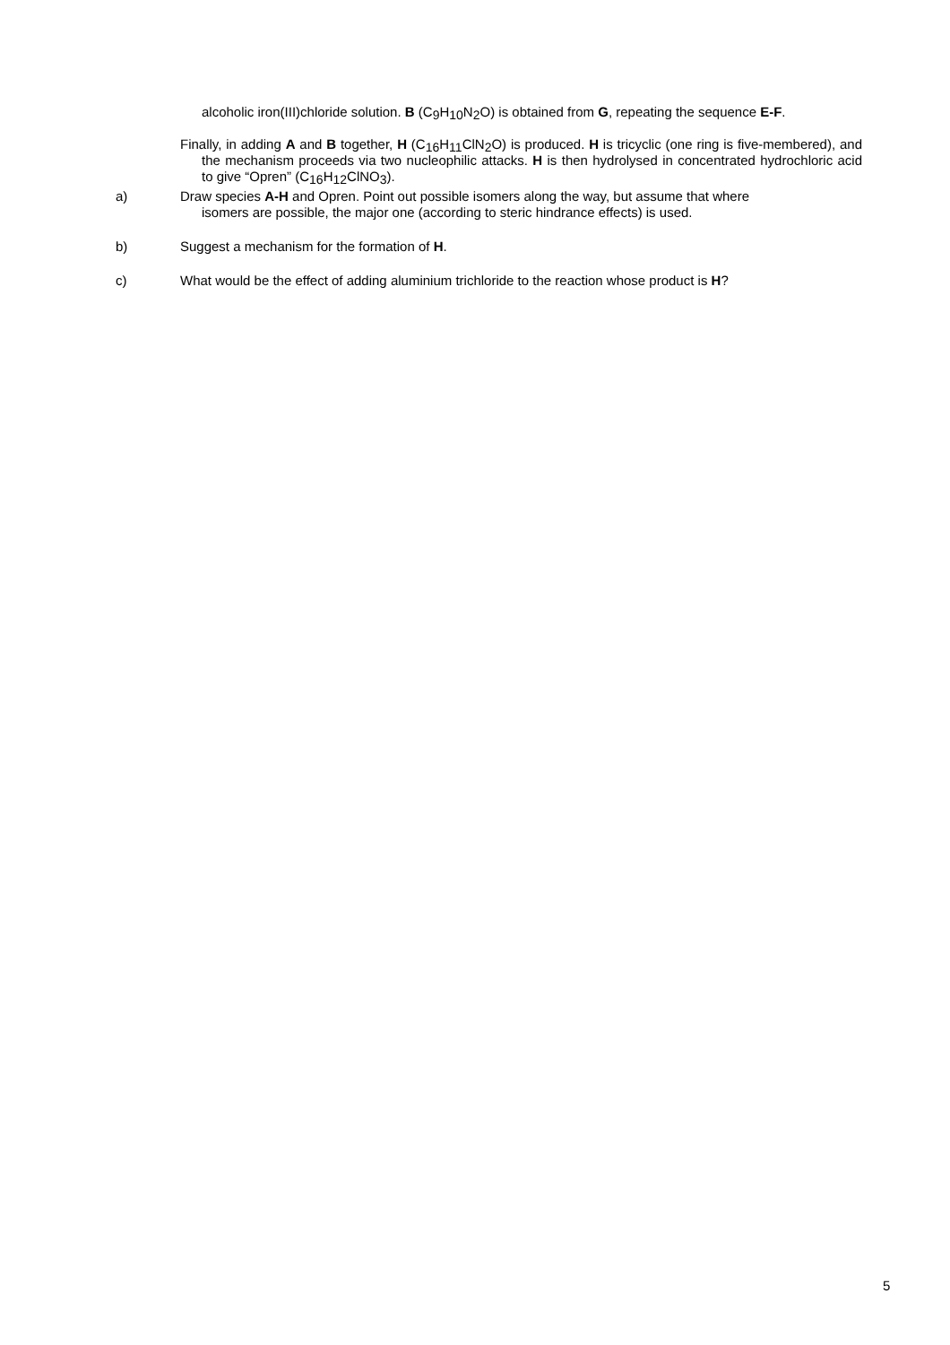alcoholic iron(III)chloride solution. B (C<sub>9</sub>H<sub>10</sub>N<sub>2</sub>O) is obtained from G, repeating the sequence E-F.
Finally, in adding A and B together, H (C<sub>16</sub>H<sub>11</sub>ClN<sub>2</sub>O) is produced. H is tricyclic (one ring is five-membered), and the mechanism proceeds via two nucleophilic attacks. H is then hydrolysed in concentrated hydrochloric acid to give “Opren” (C<sub>16</sub>H<sub>12</sub>ClNO<sub>3</sub>).
a) Draw species A-H and Opren. Point out possible isomers along the way, but assume that where
isomers are possible, the major one (according to steric hindrance effects) is used.
b) Suggest a mechanism for the formation of H.
c) What would be the effect of adding aluminium trichloride to the reaction whose product is H?
5